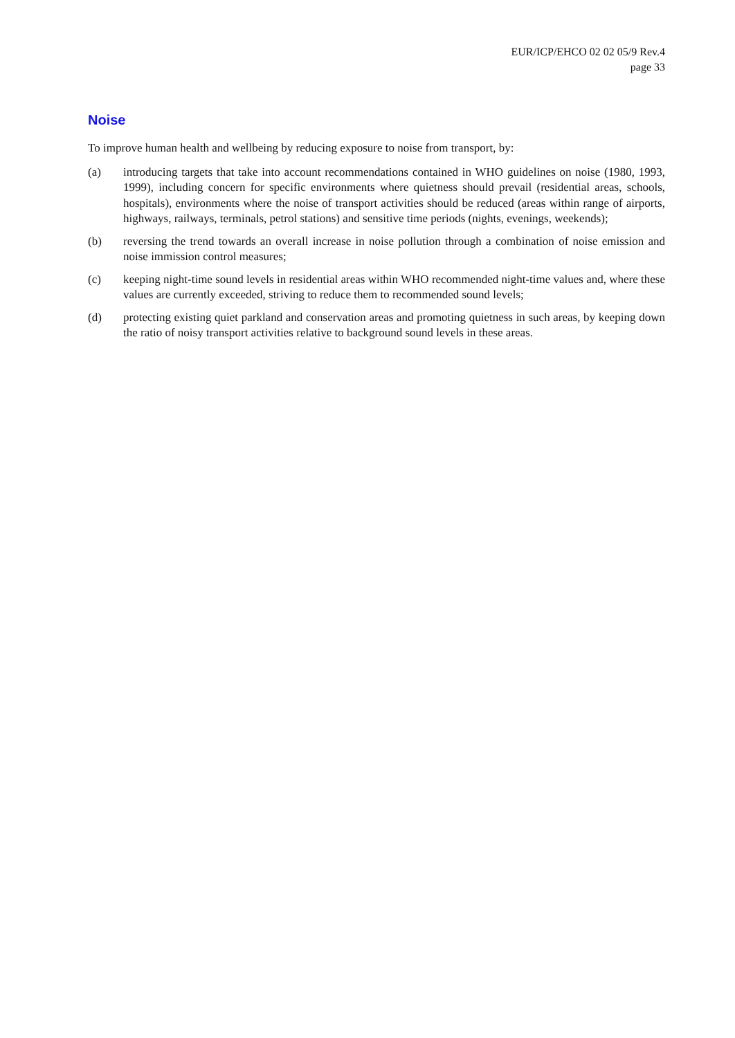EUR/ICP/EHCO 02 02 05/9 Rev.4
page 33
Noise
To improve human health and wellbeing by reducing exposure to noise from transport, by:
(a) introducing targets that take into account recommendations contained in WHO guidelines on noise (1980, 1993, 1999), including concern for specific environments where quietness should prevail (residential areas, schools, hospitals), environments where the noise of transport activities should be reduced (areas within range of airports, highways, railways, terminals, petrol stations) and sensitive time periods (nights, evenings, weekends);
(b) reversing the trend towards an overall increase in noise pollution through a combination of noise emission and noise immission control measures;
(c) keeping night-time sound levels in residential areas within WHO recommended night-time values and, where these values are currently exceeded, striving to reduce them to recommended sound levels;
(d) protecting existing quiet parkland and conservation areas and promoting quietness in such areas, by keeping down the ratio of noisy transport activities relative to background sound levels in these areas.